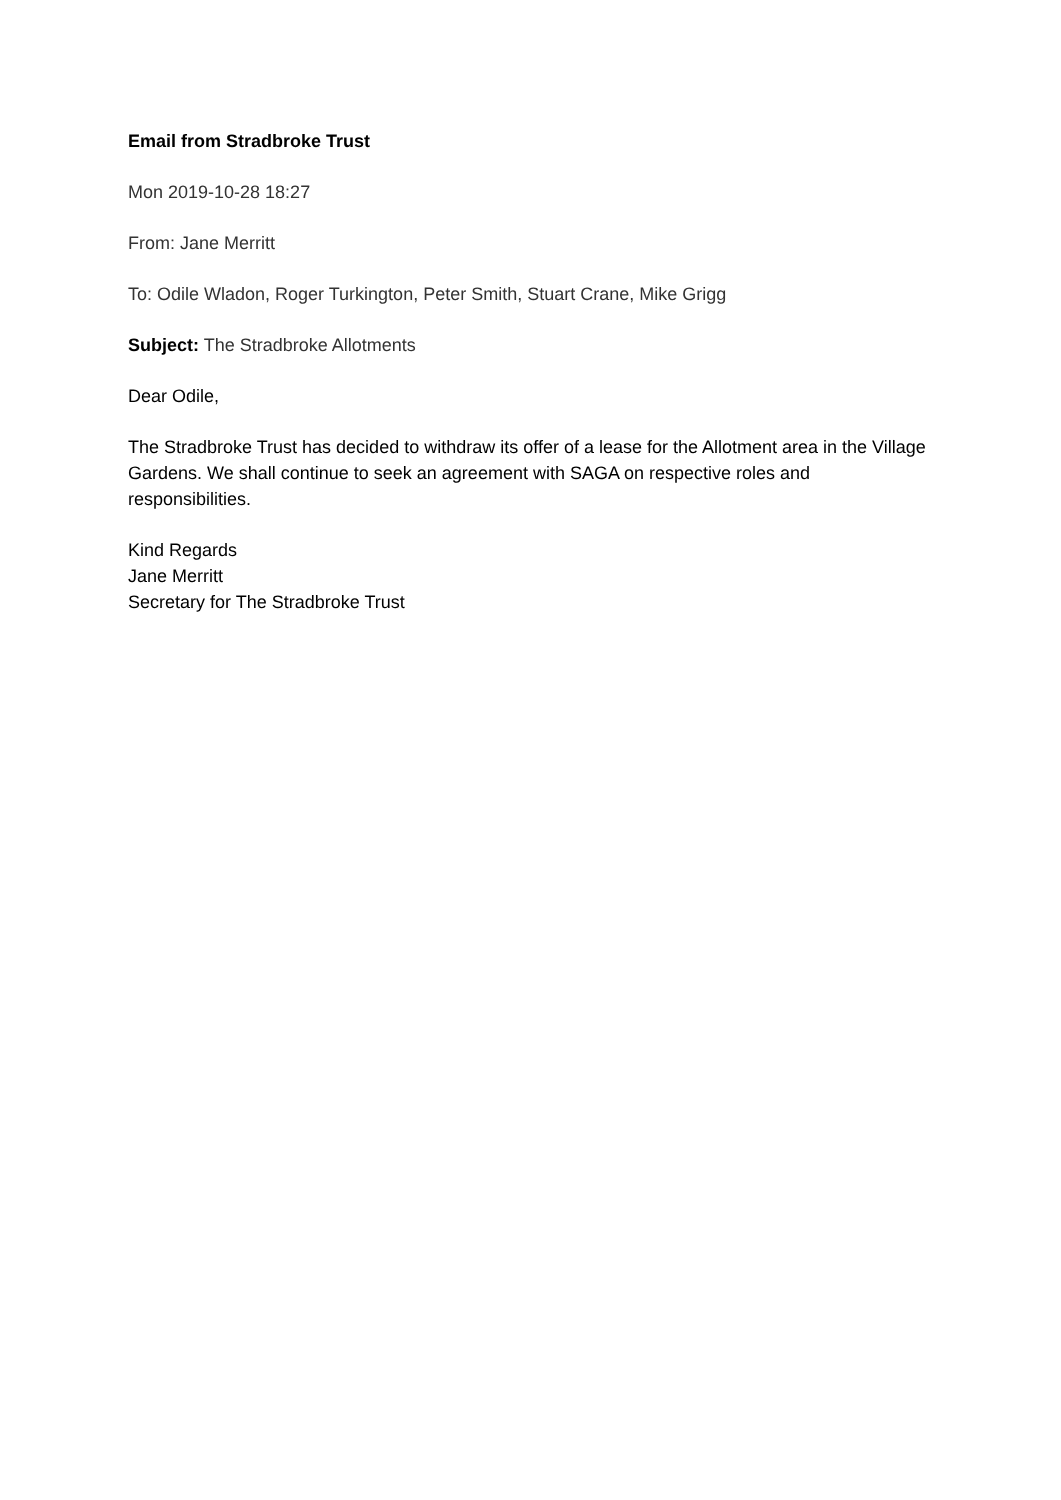Email from Stradbroke Trust
Mon 2019-10-28 18:27
From: Jane Merritt
To: Odile Wladon, Roger Turkington, Peter Smith, Stuart Crane, Mike Grigg
Subject: The Stradbroke Allotments
Dear Odile,
The Stradbroke Trust has decided to withdraw its offer of a lease for the Allotment area in the Village Gardens. We shall continue to seek an agreement with SAGA on respective roles and responsibilities.
Kind Regards
Jane Merritt
Secretary for The Stradbroke Trust